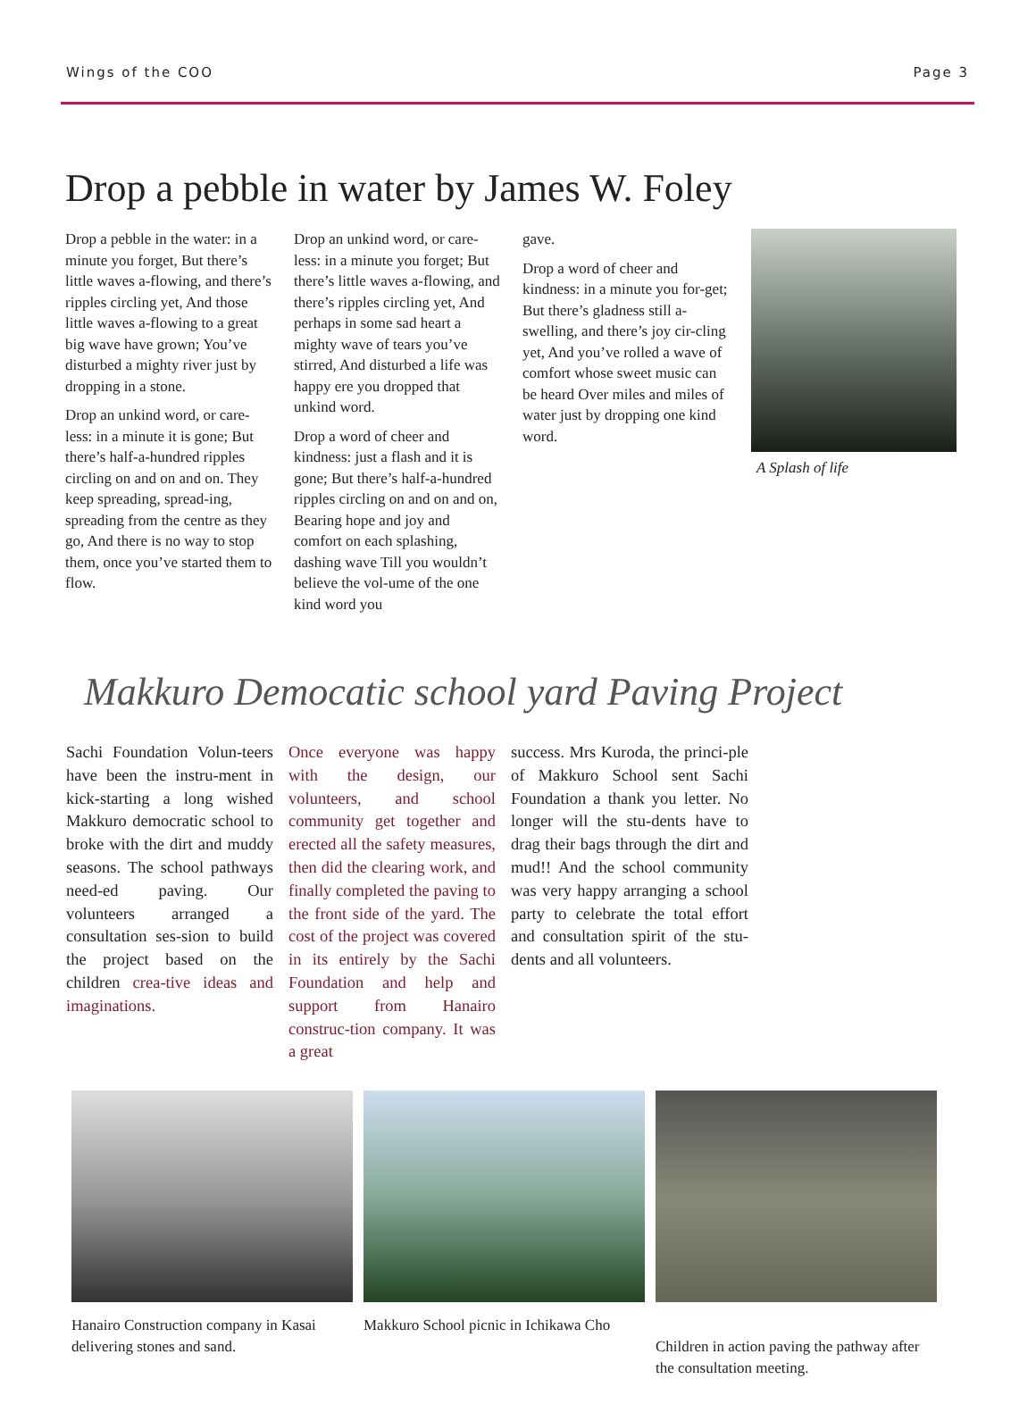Wings of the COO Page 3
Drop a pebble in water by James W. Foley
Drop a pebble in the water: in a minute you forget, But there’s little waves a-flowing, and there’s ripples circling yet, And those little waves a-flowing to a great big wave have grown; You’ve disturbed a mighty river just by dropping in a stone.
Drop an unkind word, or care-less: in a minute it is gone; But there’s half-a-hundred ripples circling on and on and on. They keep spreading, spread-ing, spreading from the centre as they go, And there is no way to stop them, once you’ve started them to flow.
Drop an unkind word, or care-less: in a minute you forget; But there’s little waves a-flowing, and there’s ripples circling yet, And perhaps in some sad heart a mighty wave of tears you’ve stirred, And disturbed a life was happy ere you dropped that unkind word.
Drop a word of cheer and kindness: just a flash and it is gone; But there’s half-a-hundred ripples circling on and on and on, Bearing hope and joy and comfort on each splashing, dashing wave Till you wouldn’t believe the vol-ume of the one kind word you
gave.
Drop a word of cheer and kindness: in a minute you for-get; But there’s gladness still a-swelling, and there’s joy cir-cling yet, And you’ve rolled a wave of comfort whose sweet music can be heard Over miles and miles of water just by dropping one kind word.
A Splash of life
Makkuro Democatic school yard Paving Project
Sachi Foundation Volun-teers have been the instru-ment in kick-starting a long wished Makkuro democratic school to broke with the dirt and muddy seasons. The school pathways need-ed paving. Our volunteers arranged a consultation ses-sion to build the project based on the children crea-tive ideas and imaginations.
Once everyone was happy with the design, our volunteers, and school community get together and erected all the safety measures, then did the clearing work, and finally completed the paving to the front side of the yard. The cost of the project was covered in its entirely by the Sachi Foundation and help and support from Hanairo construc-tion company. It was a great
success. Mrs Kuroda, the princi-ple of Makkuro School sent Sachi Foundation a thank you letter. No longer will the stu-dents have to drag their bags through the dirt and mud!! And the school community was very happy arranging a school party to celebrate the total effort and consultation spirit of the stu-dents and all volunteers.
Hanairo Construction company in Kasai delivering stones and sand.
Makkuro School picnic in Ichikawa Cho
Children in action paving the pathway after the consultation meeting.